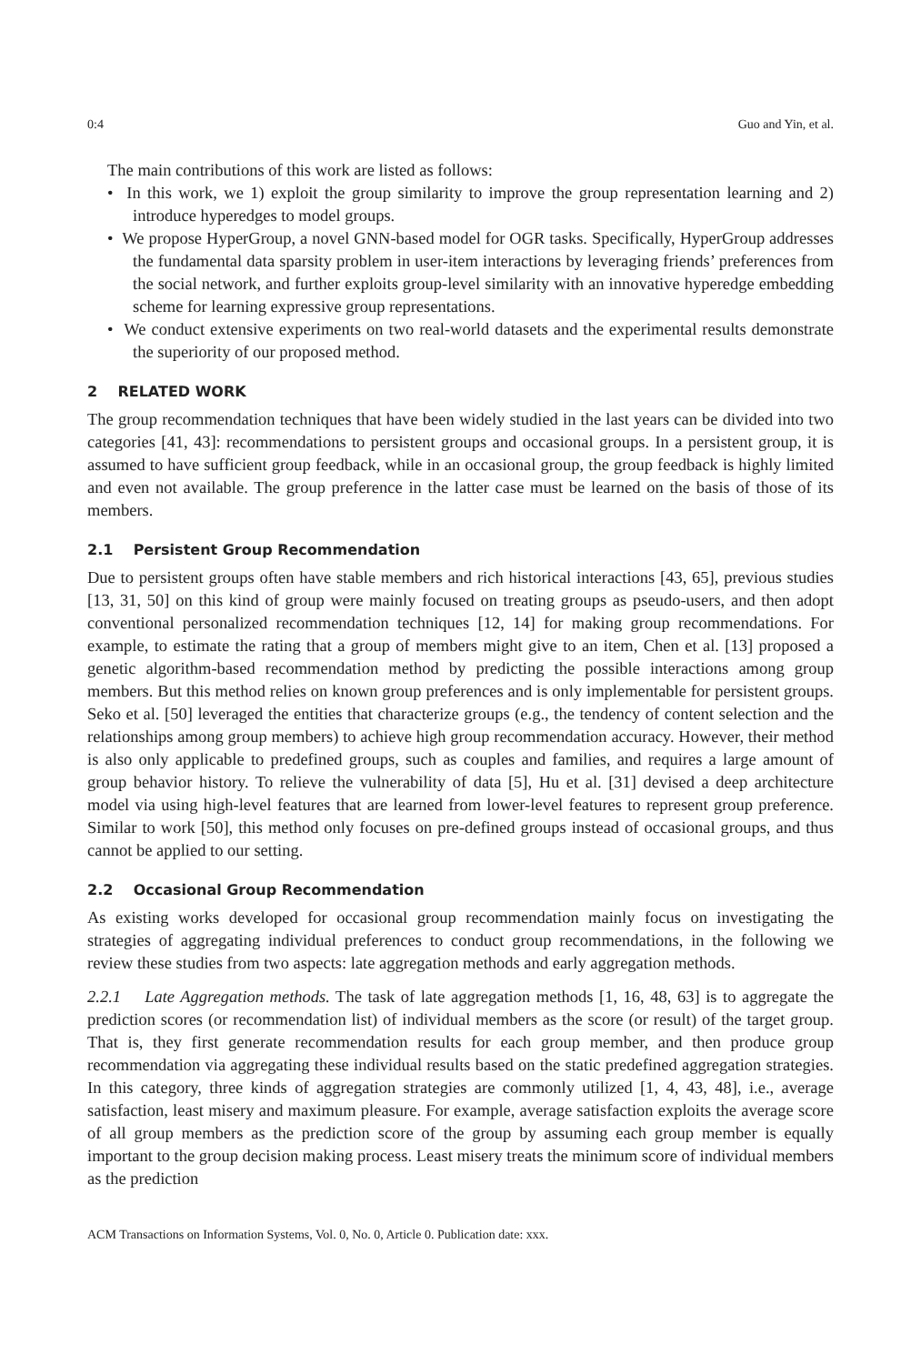0:4 Guo and Yin, et al.
The main contributions of this work are listed as follows:
• In this work, we 1) exploit the group similarity to improve the group representation learning and 2) introduce hyperedges to model groups.
• We propose HyperGroup, a novel GNN-based model for OGR tasks. Specifically, HyperGroup addresses the fundamental data sparsity problem in user-item interactions by leveraging friends’ preferences from the social network, and further exploits group-level similarity with an innovative hyperedge embedding scheme for learning expressive group representations.
• We conduct extensive experiments on two real-world datasets and the experimental results demonstrate the superiority of our proposed method.
2 RELATED WORK
The group recommendation techniques that have been widely studied in the last years can be divided into two categories [41, 43]: recommendations to persistent groups and occasional groups. In a persistent group, it is assumed to have sufficient group feedback, while in an occasional group, the group feedback is highly limited and even not available. The group preference in the latter case must be learned on the basis of those of its members.
2.1 Persistent Group Recommendation
Due to persistent groups often have stable members and rich historical interactions [43, 65], previous studies [13, 31, 50] on this kind of group were mainly focused on treating groups as pseudo-users, and then adopt conventional personalized recommendation techniques [12, 14] for making group recommendations. For example, to estimate the rating that a group of members might give to an item, Chen et al. [13] proposed a genetic algorithm-based recommendation method by predicting the possible interactions among group members. But this method relies on known group preferences and is only implementable for persistent groups. Seko et al. [50] leveraged the entities that characterize groups (e.g., the tendency of content selection and the relationships among group members) to achieve high group recommendation accuracy. However, their method is also only applicable to predefined groups, such as couples and families, and requires a large amount of group behavior history. To relieve the vulnerability of data [5], Hu et al. [31] devised a deep architecture model via using high-level features that are learned from lower-level features to represent group preference. Similar to work [50], this method only focuses on pre-defined groups instead of occasional groups, and thus cannot be applied to our setting.
2.2 Occasional Group Recommendation
As existing works developed for occasional group recommendation mainly focus on investigating the strategies of aggregating individual preferences to conduct group recommendations, in the following we review these studies from two aspects: late aggregation methods and early aggregation methods.
2.2.1 Late Aggregation methods. The task of late aggregation methods [1, 16, 48, 63] is to aggregate the prediction scores (or recommendation list) of individual members as the score (or result) of the target group. That is, they first generate recommendation results for each group member, and then produce group recommendation via aggregating these individual results based on the static predefined aggregation strategies. In this category, three kinds of aggregation strategies are commonly utilized [1, 4, 43, 48], i.e., average satisfaction, least misery and maximum pleasure. For example, average satisfaction exploits the average score of all group members as the prediction score of the group by assuming each group member is equally important to the group decision making process. Least misery treats the minimum score of individual members as the prediction
ACM Transactions on Information Systems, Vol. 0, No. 0, Article 0. Publication date: xxx.